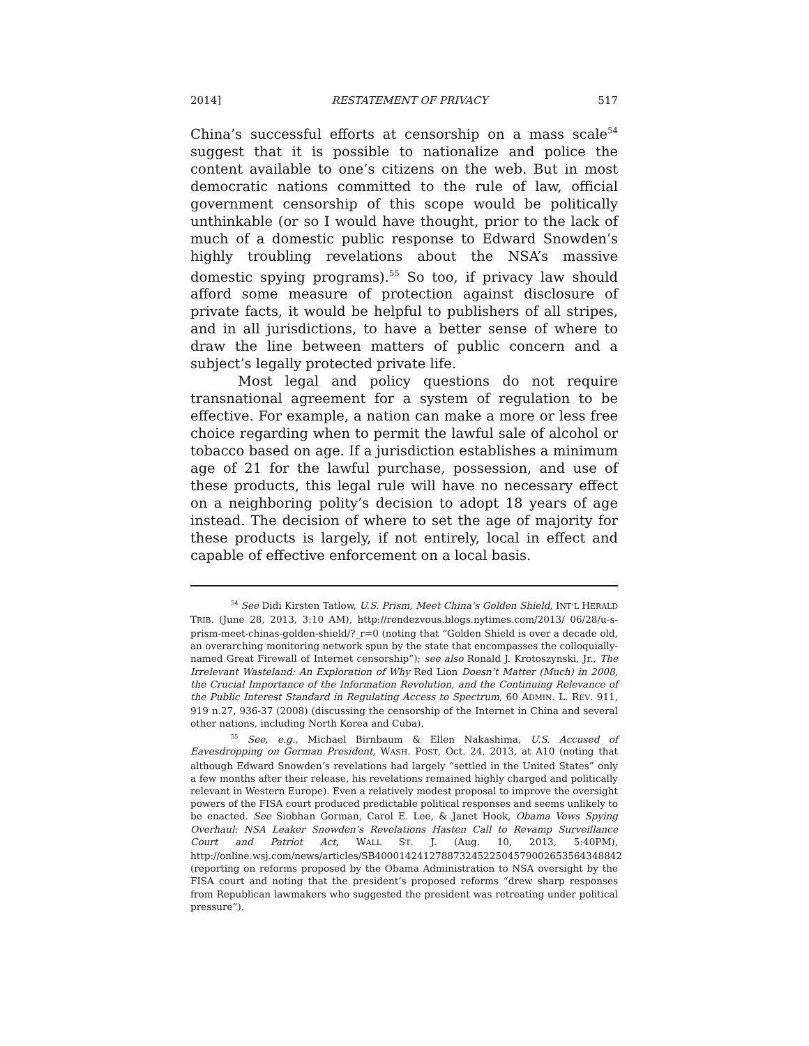2014] RESTATEMENT OF PRIVACY 517
China’s successful efforts at censorship on a mass scale<sup>54</sup> suggest that it is possible to nationalize and police the content available to one’s citizens on the web. But in most democratic nations committed to the rule of law, official government censorship of this scope would be politically unthinkable (or so I would have thought, prior to the lack of much of a domestic public response to Edward Snowden’s highly troubling revelations about the NSA’s massive domestic spying programs).<sup>55</sup> So too, if privacy law should afford some measure of protection against disclosure of private facts, it would be helpful to publishers of all stripes, and in all jurisdictions, to have a better sense of where to draw the line between matters of public concern and a subject’s legally protected private life.
Most legal and policy questions do not require transnational agreement for a system of regulation to be effective. For example, a nation can make a more or less free choice regarding when to permit the lawful sale of alcohol or tobacco based on age. If a jurisdiction establishes a minimum age of 21 for the lawful purchase, possession, and use of these products, this legal rule will have no necessary effect on a neighboring polity’s decision to adopt 18 years of age instead. The decision of where to set the age of majority for these products is largely, if not entirely, local in effect and capable of effective enforcement on a local basis.
<sup>54</sup> See Didi Kirsten Tatlow, U.S. Prism, Meet China’s Golden Shield, INT’L HERALD TRIB. (June 28, 2013, 3:10 AM), http://rendezvous.blogs.nytimes.com/2013/ 06/28/u-s-prism-meet-chinas-golden-shield/?_r=0 (noting that “Golden Shield is over a decade old, an overarching monitoring network spun by the state that encompasses the colloquially-named Great Firewall of Internet censorship”); see also Ronald J. Krotoszynski, Jr., The Irrelevant Wasteland: An Exploration of Why Red Lion Doesn’t Matter (Much) in 2008, the Crucial Importance of the Information Revolution, and the Continuing Relevance of the Public Interest Standard in Regulating Access to Spectrum, 60 ADMIN. L. REV. 911, 919 n.27, 936-37 (2008) (discussing the censorship of the Internet in China and several other nations, including North Korea and Cuba).
<sup>55</sup> See, e.g., Michael Birnbaum & Ellen Nakashima, U.S. Accused of Eavesdropping on German President, WASH. POST, Oct. 24, 2013, at A10 (noting that although Edward Snowden’s revelations had largely “settled in the United States” only a few months after their release, his revelations remained highly charged and politically relevant in Western Europe). Even a relatively modest proposal to improve the oversight powers of the FISA court produced predictable political responses and seems unlikely to be enacted. See Siobhan Gorman, Carol E. Lee, & Janet Hook, Obama Vows Spying Overhaul: NSA Leaker Snowden’s Revelations Hasten Call to Revamp Surveillance Court and Patriot Act, WALL ST. J. (Aug. 10, 2013, 5:40PM), http://online.wsj.com/news/articles/SB40001424127887324522504579002653564348842 (reporting on reforms proposed by the Obama Administration to NSA oversight by the FISA court and noting that the president’s proposed reforms “drew sharp responses from Republican lawmakers who suggested the president was retreating under political pressure”).